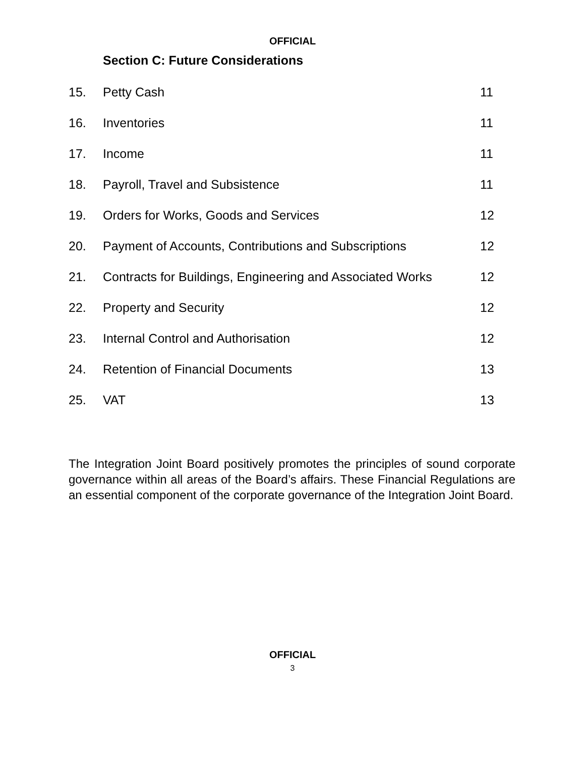OFFICIAL
Section C: Future Considerations
| 15. | Petty Cash | 11 |
| 16. | Inventories | 11 |
| 17. | Income | 11 |
| 18. | Payroll, Travel and Subsistence | 11 |
| 19. | Orders for Works, Goods and Services | 12 |
| 20. | Payment of Accounts, Contributions and Subscriptions | 12 |
| 21. | Contracts for Buildings, Engineering and Associated Works | 12 |
| 22. | Property and Security | 12 |
| 23. | Internal Control and Authorisation | 12 |
| 24. | Retention of Financial Documents | 13 |
| 25. | VAT | 13 |
The Integration Joint Board positively promotes the principles of sound corporate governance within all areas of the Board’s affairs. These Financial Regulations are an essential component of the corporate governance of the Integration Joint Board.
OFFICIAL
3